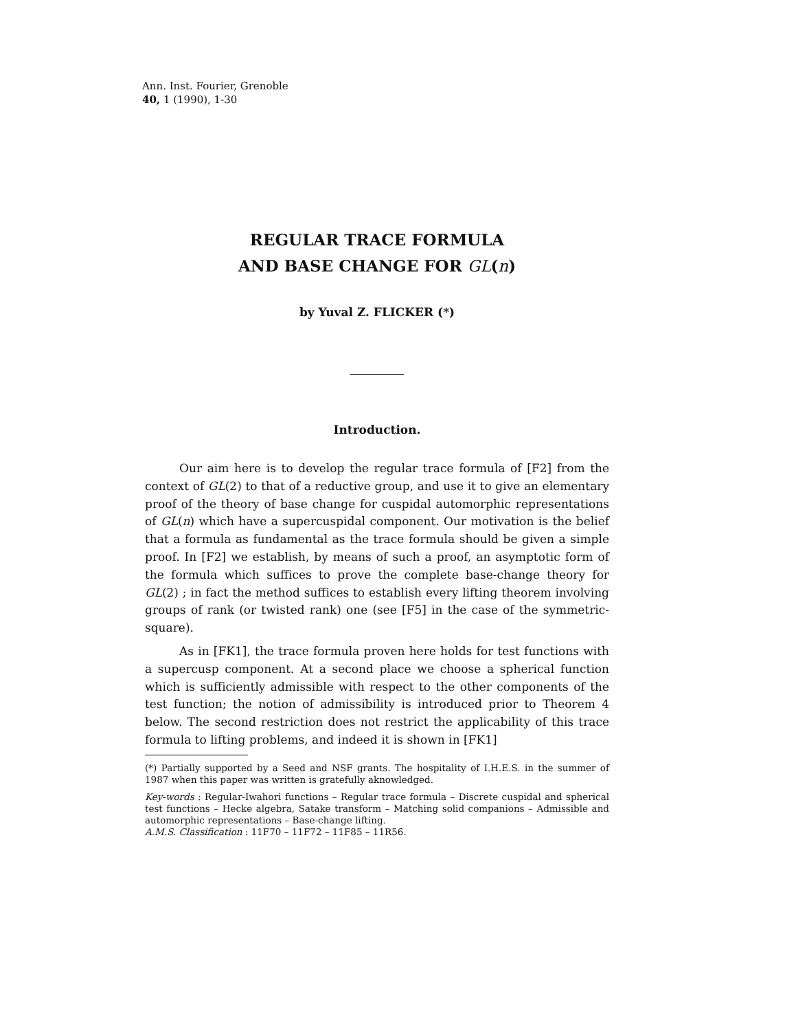Ann. Inst. Fourier, Grenoble
40, 1 (1990), 1-30
REGULAR TRACE FORMULA
AND BASE CHANGE FOR GL(n)
by Yuval Z. FLICKER (*)
Introduction.
Our aim here is to develop the regular trace formula of [F2] from the context of GL(2) to that of a reductive group, and use it to give an elementary proof of the theory of base change for cuspidal automorphic representations of GL(n) which have a supercuspidal component. Our motivation is the belief that a formula as fundamental as the trace formula should be given a simple proof. In [F2] we establish, by means of such a proof, an asymptotic form of the formula which suffices to prove the complete base-change theory for GL(2) ; in fact the method suffices to establish every lifting theorem involving groups of rank (or twisted rank) one (see [F5] in the case of the symmetric-square).
As in [FK1], the trace formula proven here holds for test functions with a supercusp component. At a second place we choose a spherical function which is sufficiently admissible with respect to the other components of the test function; the notion of admissibility is introduced prior to Theorem 4 below. The second restriction does not restrict the applicability of this trace formula to lifting problems, and indeed it is shown in [FK1]
(*) Partially supported by a Seed and NSF grants. The hospitality of I.H.E.S. in the summer of 1987 when this paper was written is gratefully aknowledged.
Key-words : Regular-Iwahori functions – Regular trace formula – Discrete cuspidal and spherical test functions – Hecke algebra, Satake transform – Matching solid companions – Admissible and automorphic representations – Base-change lifting.
A.M.S. Classification : 11F70 – 11F72 – 11F85 – 11R56.